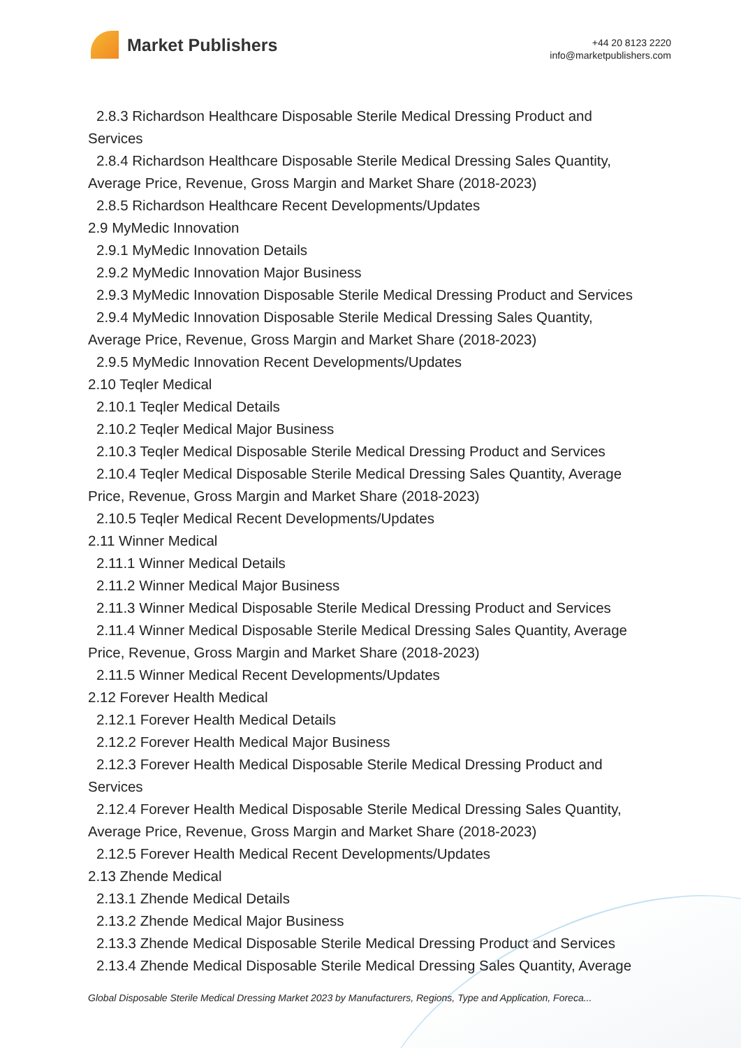Market Publishers
+44 20 8123 2220
info@marketpublishers.com
2.8.3 Richardson Healthcare Disposable Sterile Medical Dressing Product and
Services
2.8.4 Richardson Healthcare Disposable Sterile Medical Dressing Sales Quantity,
Average Price, Revenue, Gross Margin and Market Share (2018-2023)
2.8.5 Richardson Healthcare Recent Developments/Updates
2.9 MyMedic Innovation
2.9.1 MyMedic Innovation Details
2.9.2 MyMedic Innovation Major Business
2.9.3 MyMedic Innovation Disposable Sterile Medical Dressing Product and Services
2.9.4 MyMedic Innovation Disposable Sterile Medical Dressing Sales Quantity,
Average Price, Revenue, Gross Margin and Market Share (2018-2023)
2.9.5 MyMedic Innovation Recent Developments/Updates
2.10 Teqler Medical
2.10.1 Teqler Medical Details
2.10.2 Teqler Medical Major Business
2.10.3 Teqler Medical Disposable Sterile Medical Dressing Product and Services
2.10.4 Teqler Medical Disposable Sterile Medical Dressing Sales Quantity, Average
Price, Revenue, Gross Margin and Market Share (2018-2023)
2.10.5 Teqler Medical Recent Developments/Updates
2.11 Winner Medical
2.11.1 Winner Medical Details
2.11.2 Winner Medical Major Business
2.11.3 Winner Medical Disposable Sterile Medical Dressing Product and Services
2.11.4 Winner Medical Disposable Sterile Medical Dressing Sales Quantity, Average
Price, Revenue, Gross Margin and Market Share (2018-2023)
2.11.5 Winner Medical Recent Developments/Updates
2.12 Forever Health Medical
2.12.1 Forever Health Medical Details
2.12.2 Forever Health Medical Major Business
2.12.3 Forever Health Medical Disposable Sterile Medical Dressing Product and
Services
2.12.4 Forever Health Medical Disposable Sterile Medical Dressing Sales Quantity,
Average Price, Revenue, Gross Margin and Market Share (2018-2023)
2.12.5 Forever Health Medical Recent Developments/Updates
2.13 Zhende Medical
2.13.1 Zhende Medical Details
2.13.2 Zhende Medical Major Business
2.13.3 Zhende Medical Disposable Sterile Medical Dressing Product and Services
2.13.4 Zhende Medical Disposable Sterile Medical Dressing Sales Quantity, Average
Global Disposable Sterile Medical Dressing Market 2023 by Manufacturers, Regions, Type and Application, Foreca...